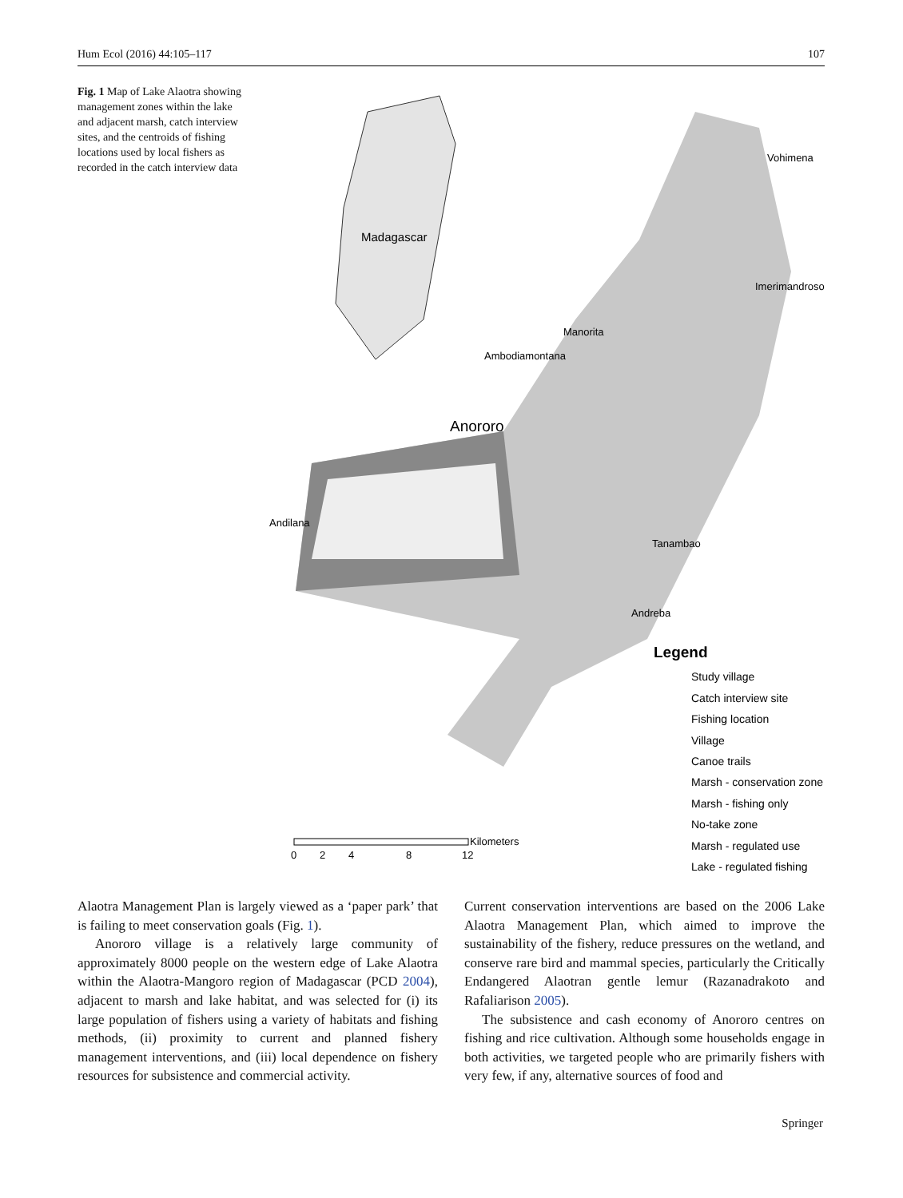Hum Ecol (2016) 44:105–117 107
Fig. 1 Map of Lake Alaotra showing management zones within the lake and adjacent marsh, catch interview sites, and the centroids of fishing locations used by local fishers as recorded in the catch interview data
Madagascar
Vohimena
Imerimandroso
Manorita
Ambodiamontana
Anororo
Andilana
Tanambao
Andreba
Legend
Study village
Catch interview site
Fishing location
Village
Canoe trails
Marsh - conservation zone
Marsh - fishing only
No-take zone
Marsh - regulated use
Lake - regulated fishing
Kilometers
0
2
4
8
12
Alaotra Management Plan is largely viewed as a ‘paper park’ that is failing to meet conservation goals (Fig. 1).
Anororo village is a relatively large community of approximately 8000 people on the western edge of Lake Alaotra within the Alaotra-Mangoro region of Madagascar (PCD 2004), adjacent to marsh and lake habitat, and was selected for (i) its large population of fishers using a variety of habitats and fishing methods, (ii) proximity to current and planned fishery management interventions, and (iii) local dependence on fishery resources for subsistence and commercial activity.
Current conservation interventions are based on the 2006 Lake Alaotra Management Plan, which aimed to improve the sustainability of the fishery, reduce pressures on the wetland, and conserve rare bird and mammal species, particularly the Critically Endangered Alaotran gentle lemur (Razanadrakoto and Rafaliarison 2005).
The subsistence and cash economy of Anororo centres on fishing and rice cultivation. Although some households engage in both activities, we targeted people who are primarily fishers with very few, if any, alternative sources of food and
Springer